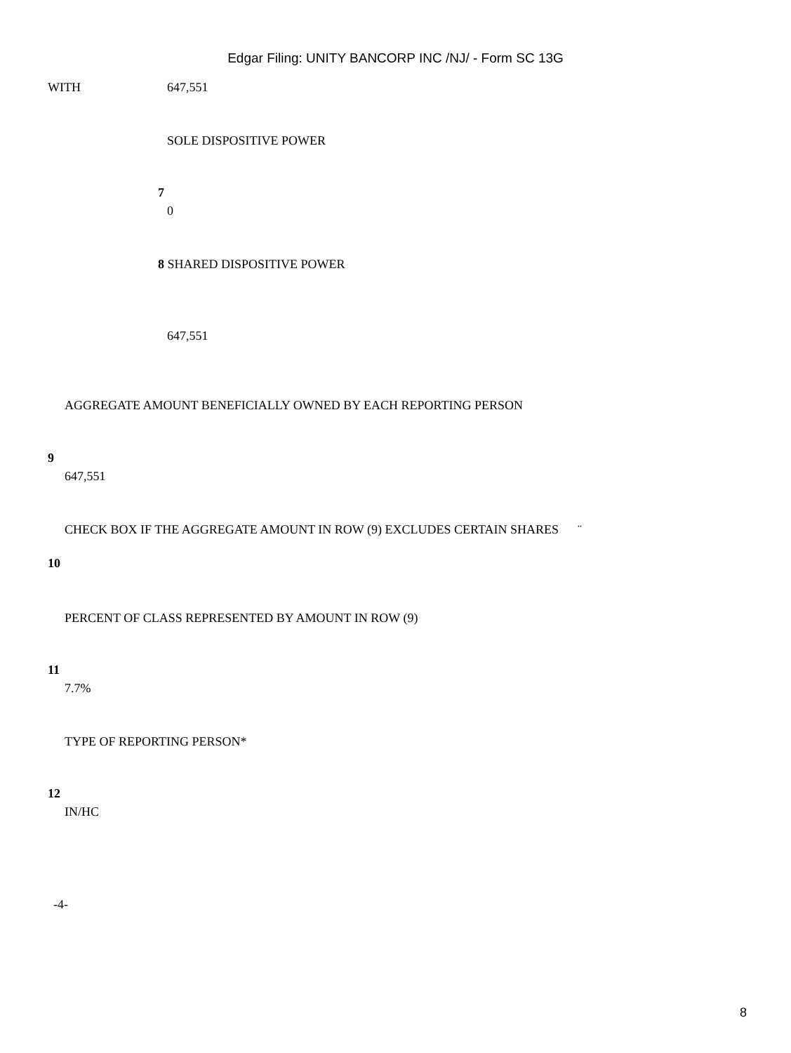Edgar Filing: UNITY BANCORP INC /NJ/ - Form SC 13G
WITH 647,551
SOLE DISPOSITIVE POWER
7
0
8 SHARED DISPOSITIVE POWER
647,551
AGGREGATE AMOUNT BENEFICIALLY OWNED BY EACH REPORTING PERSON
9
647,551
CHECK BOX IF THE AGGREGATE AMOUNT IN ROW (9) EXCLUDES CERTAIN SHARES ¨
10
PERCENT OF CLASS REPRESENTED BY AMOUNT IN ROW (9)
11
7.7%
TYPE OF REPORTING PERSON*
12
IN/HC
-4-
8